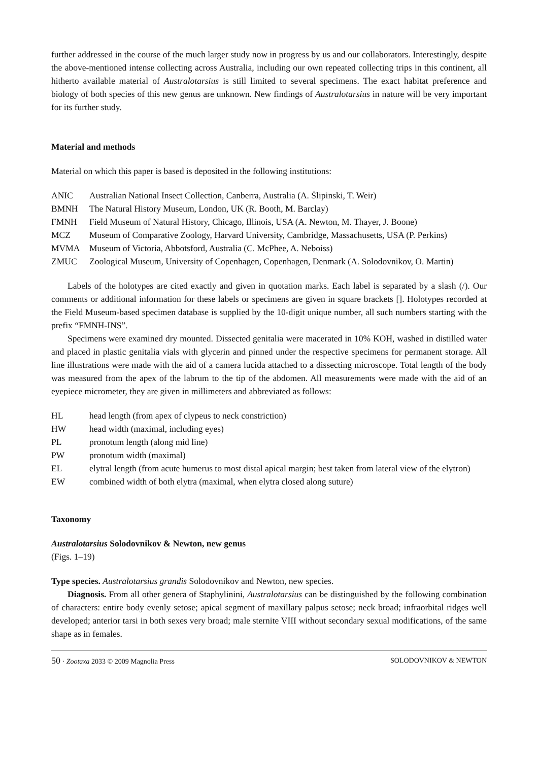further addressed in the course of the much larger study now in progress by us and our collaborators. Interestingly, despite the above-mentioned intense collecting across Australia, including our own repeated collecting trips in this continent, all hitherto available material of Australotarsius is still limited to several specimens. The exact habitat preference and biology of both species of this new genus are unknown. New findings of Australotarsius in nature will be very important for its further study.
Material and methods
Material on which this paper is based is deposited in the following institutions:
ANIC Australian National Insect Collection, Canberra, Australia (A. Ślipinski, T. Weir)
BMNH The Natural History Museum, London, UK (R. Booth, M. Barclay)
FMNH Field Museum of Natural History, Chicago, Illinois, USA (A. Newton, M. Thayer, J. Boone)
MCZ Museum of Comparative Zoology, Harvard University, Cambridge, Massachusetts, USA (P. Perkins)
MVMA Museum of Victoria, Abbotsford, Australia (C. McPhee, A. Neboiss)
ZMUC Zoological Museum, University of Copenhagen, Copenhagen, Denmark (A. Solodovnikov, O. Martin)
Labels of the holotypes are cited exactly and given in quotation marks. Each label is separated by a slash (/). Our comments or additional information for these labels or specimens are given in square brackets []. Holotypes recorded at the Field Museum-based specimen database is supplied by the 10-digit unique number, all such numbers starting with the prefix “FMNH-INS”.
Specimens were examined dry mounted. Dissected genitalia were macerated in 10% KOH, washed in distilled water and placed in plastic genitalia vials with glycerin and pinned under the respective specimens for permanent storage. All line illustrations were made with the aid of a camera lucida attached to a dissecting microscope. Total length of the body was measured from the apex of the labrum to the tip of the abdomen. All measurements were made with the aid of an eyepiece micrometer, they are given in millimeters and abbreviated as follows:
HL head length (from apex of clypeus to neck constriction)
HW head width (maximal, including eyes)
PL pronotum length (along mid line)
PW pronotum width (maximal)
EL elytral length (from acute humerus to most distal apical margin; best taken from lateral view of the elytron)
EW combined width of both elytra (maximal, when elytra closed along suture)
Taxonomy
Australotarsius Solodovnikov & Newton, new genus
(Figs. 1–19)
Type species. Australotarsius grandis Solodovnikov and Newton, new species.
Diagnosis. From all other genera of Staphylinini, Australotarsius can be distinguished by the following combination of characters: entire body evenly setose; apical segment of maxillary palpus setose; neck broad; infraorbital ridges well developed; anterior tarsi in both sexes very broad; male sternite VIII without secondary sexual modifications, of the same shape as in females.
50 · Zootaxa 2033 © 2009 Magnolia Press SOLODOVNIKOV & NEWTON